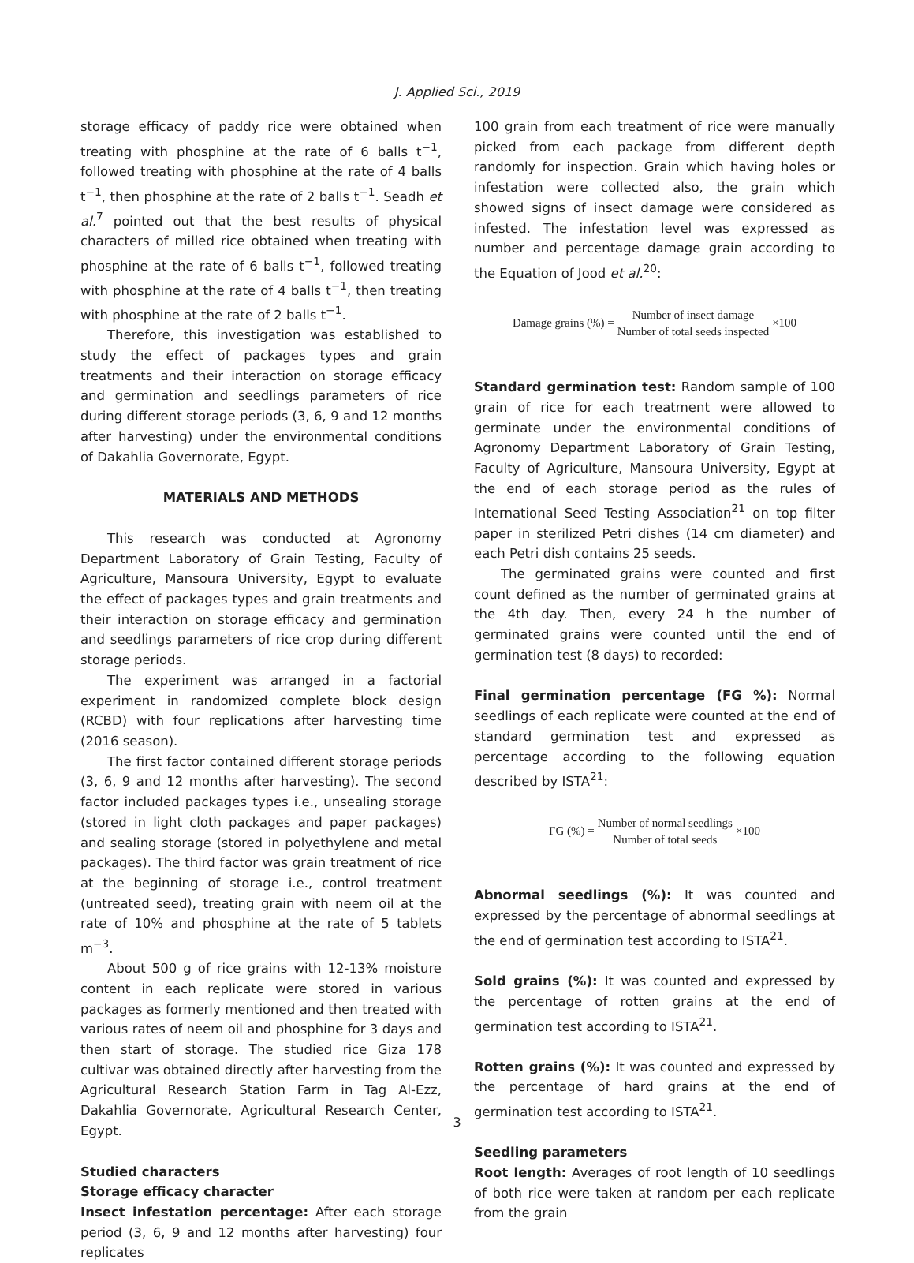J. Applied Sci., 2019
storage efficacy of paddy rice were obtained when treating with phosphine at the rate of 6 balls t<sup>−1</sup>, followed treating with phosphine at the rate of 4 balls t<sup>−1</sup>, then phosphine at the rate of 2 balls t<sup>−1</sup>. Seadh et al.<sup>7</sup> pointed out that the best results of physical characters of milled rice obtained when treating with phosphine at the rate of 6 balls t<sup>−1</sup>, followed treating with phosphine at the rate of 4 balls t<sup>−1</sup>, then treating with phosphine at the rate of 2 balls t<sup>−1</sup>.
Therefore, this investigation was established to study the effect of packages types and grain treatments and their interaction on storage efficacy and germination and seedlings parameters of rice during different storage periods (3, 6, 9 and 12 months after harvesting) under the environmental conditions of Dakahlia Governorate, Egypt.
MATERIALS AND METHODS
This research was conducted at Agronomy Department Laboratory of Grain Testing, Faculty of Agriculture, Mansoura University, Egypt to evaluate the effect of packages types and grain treatments and their interaction on storage efficacy and germination and seedlings parameters of rice crop during different storage periods.
The experiment was arranged in a factorial experiment in randomized complete block design (RCBD) with four replications after harvesting time (2016 season).
The first factor contained different storage periods (3, 6, 9 and 12 months after harvesting). The second factor included packages types i.e., unsealing storage (stored in light cloth packages and paper packages) and sealing storage (stored in polyethylene and metal packages). The third factor was grain treatment of rice at the beginning of storage i.e., control treatment (untreated seed), treating grain with neem oil at the rate of 10% and phosphine at the rate of 5 tablets m<sup>−3</sup>.
About 500 g of rice grains with 12-13% moisture content in each replicate were stored in various packages as formerly mentioned and then treated with various rates of neem oil and phosphine for 3 days and then start of storage. The studied rice Giza 178 cultivar was obtained directly after harvesting from the Agricultural Research Station Farm in Tag Al-Ezz, Dakahlia Governorate, Agricultural Research Center, Egypt.
Studied characters
Storage efficacy character
Insect infestation percentage: After each storage period (3, 6, 9 and 12 months after harvesting) four replicates
100 grain from each treatment of rice were manually picked from each package from different depth randomly for inspection. Grain which having holes or infestation were collected also, the grain which showed signs of insect damage were considered as infested. The infestation level was expressed as number and percentage damage grain according to the Equation of Jood et al.<sup>20</sup>:
Damage grains (%) = Number of insect damage Number of total seeds inspected ×100
Standard germination test: Random sample of 100 grain of rice for each treatment were allowed to germinate under the environmental conditions of Agronomy Department Laboratory of Grain Testing, Faculty of Agriculture, Mansoura University, Egypt at the end of each storage period as the rules of International Seed Testing Association<sup>21</sup> on top filter paper in sterilized Petri dishes (14 cm diameter) and each Petri dish contains 25 seeds.
The germinated grains were counted and first count defined as the number of germinated grains at the 4th day. Then, every 24 h the number of germinated grains were counted until the end of germination test (8 days) to recorded:
Final germination percentage (FG %): Normal seedlings of each replicate were counted at the end of standard germination test and expressed as percentage according to the following equation described by ISTA<sup>21</sup>:
FG (%) = Number of normal seedlings Number of total seeds ×100
Abnormal seedlings (%): It was counted and expressed by the percentage of abnormal seedlings at the end of germination test according to ISTA<sup>21</sup>.
Sold grains (%): It was counted and expressed by the percentage of rotten grains at the end of germination test according to ISTA<sup>21</sup>.
Rotten grains (%): It was counted and expressed by the percentage of hard grains at the end of germination test according to ISTA<sup>21</sup>.
Seedling parameters
Root length: Averages of root length of 10 seedlings of both rice were taken at random per each replicate from the grain
3